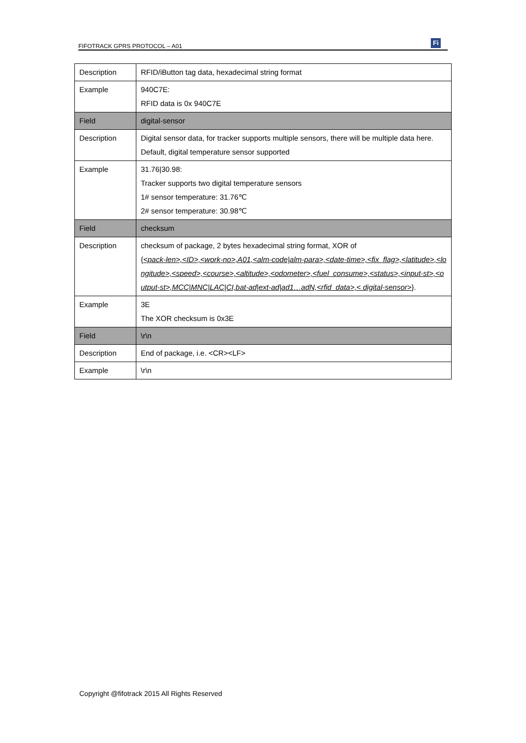FIFOTRACK GPRS PROTOCOL – A01 Fi
| Description | RFID/iButton tag data, hexadecimal string format |
| Example | 940C7E: RFID data is 0x 940C7E |
| Field | digital-sensor |
| Description | Digital sensor data, for tracker supports multiple sensors, there will be multiple data here. Default, digital temperature sensor supported |
| Example | 31.76/30.98: Tracker supports two digital temperature sensors 1# sensor temperature: 31.76℃ 2# sensor temperature: 30.98℃ |
| Field | checksum |
| Description | checksum of package, 2 bytes hexadecimal string format, XOR of { <pack-len>,<ID>,<work-no>,A01,<alm-code/alm-para>,<date-time>,<fix_flag>,<latitude>,<longitude>,<speed>,<course>,<altitude>,<odometer>,<fuel_consume>,<status>,<input-st>,<output-st>,MCC/MNC/LAC/CI,bat-ad/ext-ad/ad1…adN,<rfid_data>,< digital-sensor> }. |
| Example | 3E The XOR checksum is 0x3E |
| Field | \r\n |
| Description | End of package, i.e. <CR><LF> |
| Example | \r\n |
Copyright @fifotrack 2015 All Rights Reserved